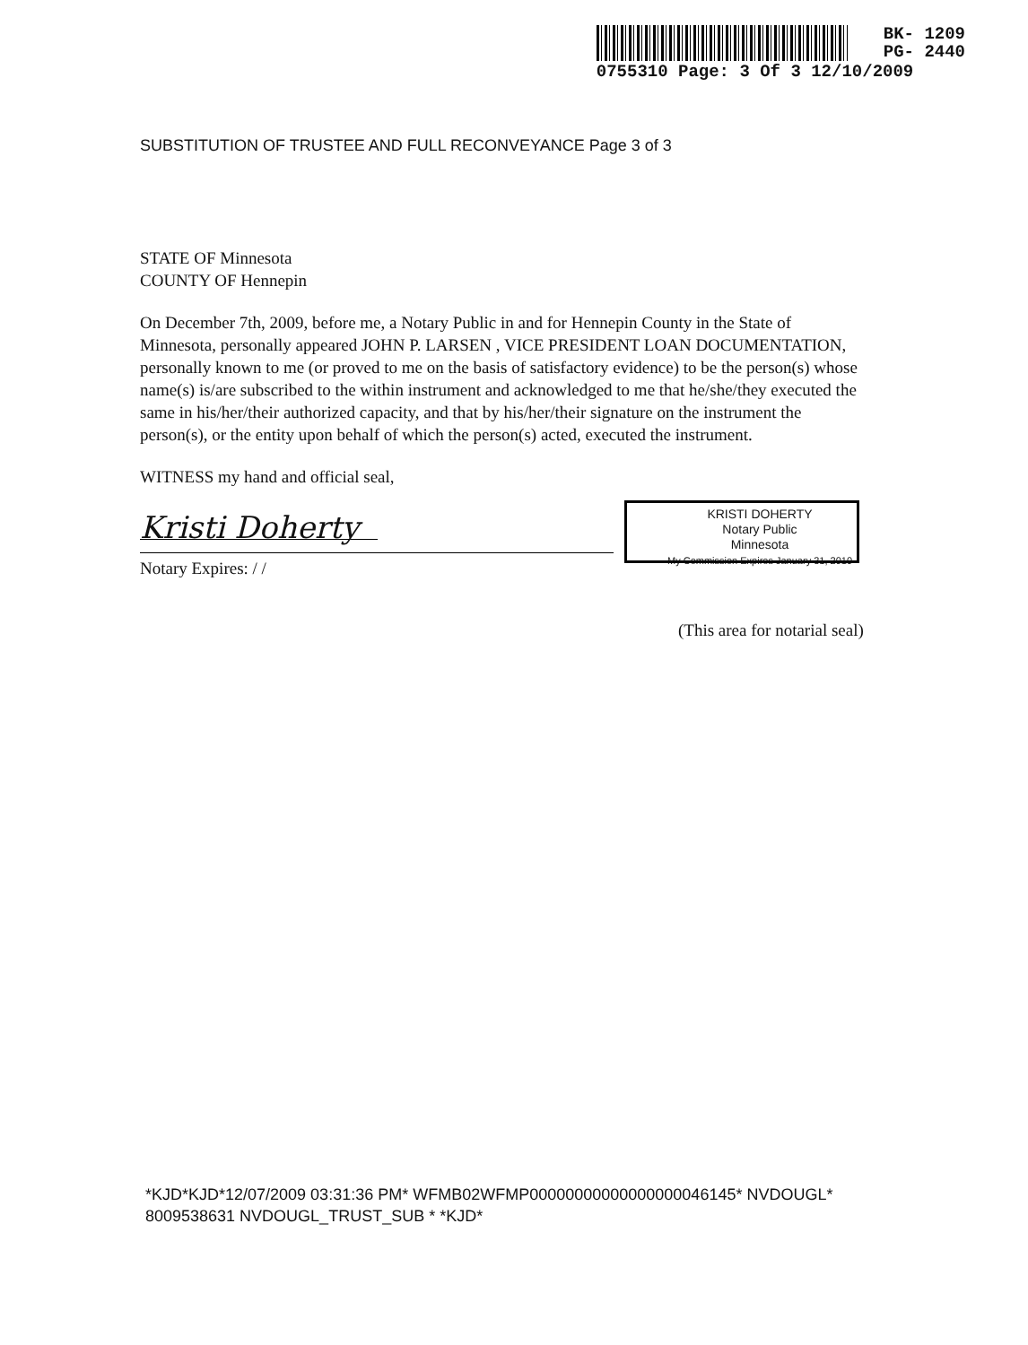BK- 1209
PG- 2440
0755310 Page: 3 Of 3 12/10/2009
SUBSTITUTION OF TRUSTEE AND FULL RECONVEYANCE Page 3 of 3
STATE OF Minnesota
COUNTY OF Hennepin
On December 7th, 2009, before me, a Notary Public in and for Hennepin County in the State of Minnesota, personally appeared JOHN P. LARSEN , VICE PRESIDENT LOAN DOCUMENTATION, personally known to me (or proved to me on the basis of satisfactory evidence) to be the person(s) whose name(s) is/are subscribed to the within instrument and acknowledged to me that he/she/they executed the same in his/her/their authorized capacity, and that by his/her/their signature on the instrument the person(s), or the entity upon behalf of which the person(s) acted, executed the instrument.
WITNESS my hand and official seal,
Kristi Doherty
Notary Expires: / /
KRISTI DOHERTY
Notary Public
Minnesota
My Commission Expires January 31, 2010
(This area for notarial seal)
*KJD*KJD*12/07/2009 03:31:36 PM* WFMB02WFMP00000000000000000046145* NVDOUGL*
8009538631 NVDOUGL_TRUST_SUB * *KJD*